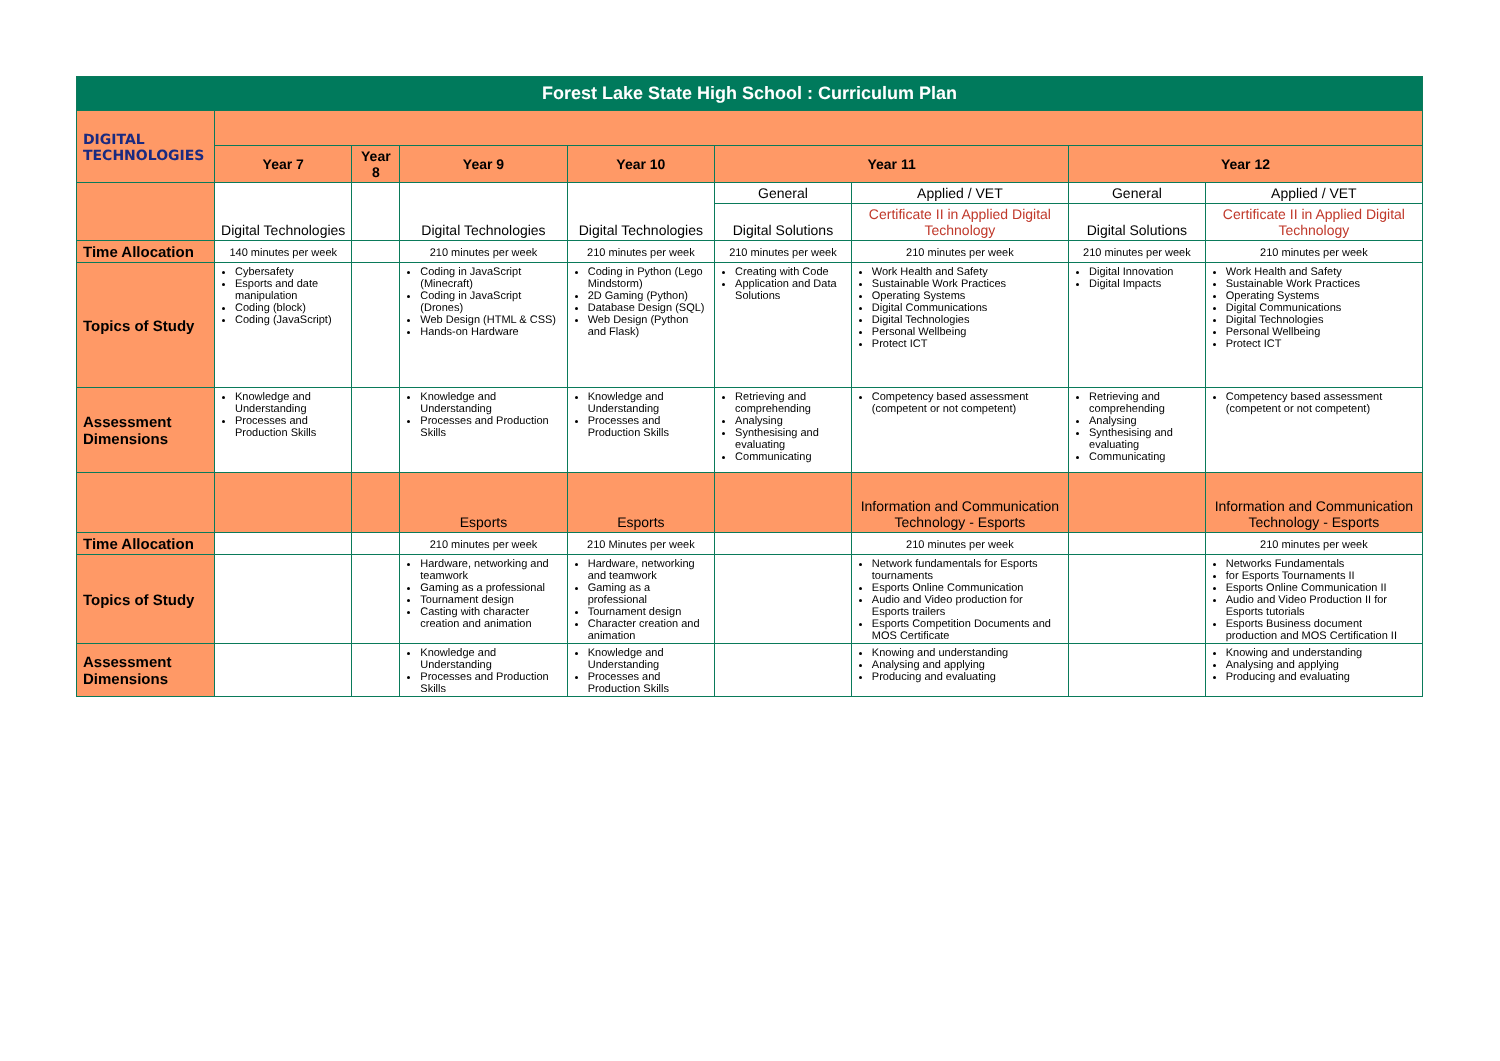| Forest Lake State High School : Curriculum Plan | | | | | | | | |
| DIGITAL TECHNOLOGIES | | | | | | | | |
| | Year 7 | Year 8 | Year 9 | Year 10 | Year 11 | | Year 12 | |
| | Digital Technologies | | Digital Technologies | Digital Technologies | General | Applied / VET | General | Applied / VET |
| | | | | | Digital Solutions | Certificate II in Applied Digital Technology | Digital Solutions | Certificate II in Applied Digital Technology |
| Time Allocation | 140 minutes per week | | 210 minutes per week | 210 minutes per week | 210 minutes per week | 210 minutes per week | 210 minutes per week | 210 minutes per week |
| Topics of Study | Cybersafety Esports and date manipulation Coding (block) Coding (JavaScript) | | Coding in JavaScript (Minecraft) Coding in JavaScript (Drones) Web Design (HTML & CSS) Hands-on Hardware | Coding in Python (Lego Mindstorm) 2D Gaming (Python) Database Design (SQL) Web Design (Python and Flask) | Creating with Code Application and Data Solutions | Work Health and Safety Sustainable Work Practices Operating Systems Digital Communications Digital Technologies Personal Wellbeing Protect ICT | Digital Innovation Digital Impacts | Work Health and Safety Sustainable Work Practices Operating Systems Digital Communications Digital Technologies Personal Wellbeing Protect ICT |
| Assessment Dimensions | Knowledge and Understanding Processes and Production Skills | | Knowledge and Understanding Processes and Production Skills | Knowledge and Understanding Processes and Production Skills | Retrieving and comprehending Analysing Synthesising and evaluating Communicating | Competency based assessment (competent or not competent) | Retrieving and comprehending Analysing Synthesising and evaluating Communicating | Competency based assessment (competent or not competent) |
| | | | Esports | Esports | | Information and Communication Technology - Esports | | Information and Communication Technology - Esports |
| Time Allocation | | | 210 minutes per week | 210 Minutes per week | | 210 minutes per week | | 210 minutes per week |
| Topics of Study | | | Hardware, networking and teamwork Gaming as a professional Tournament design Casting with character creation and animation | Hardware, networking and teamwork Gaming as a professional Tournament design Character creation and animation | | Network fundamentals for Esports tournaments Esports Online Communication Audio and Video production for Esports trailers Esports Competition Documents and MOS Certificate | | Networks Fundamentals for Esports Tournaments II Esports Online Communication II Audio and Video Production II for Esports tutorials Esports Business document production and MOS Certification II |
| Assessment Dimensions | | | Knowledge and Understanding Processes and Production Skills | Knowledge and Understanding Processes and Production Skills | | Knowing and understanding Analysing and applying Producing and evaluating | | Knowing and understanding Analysing and applying Producing and evaluating |